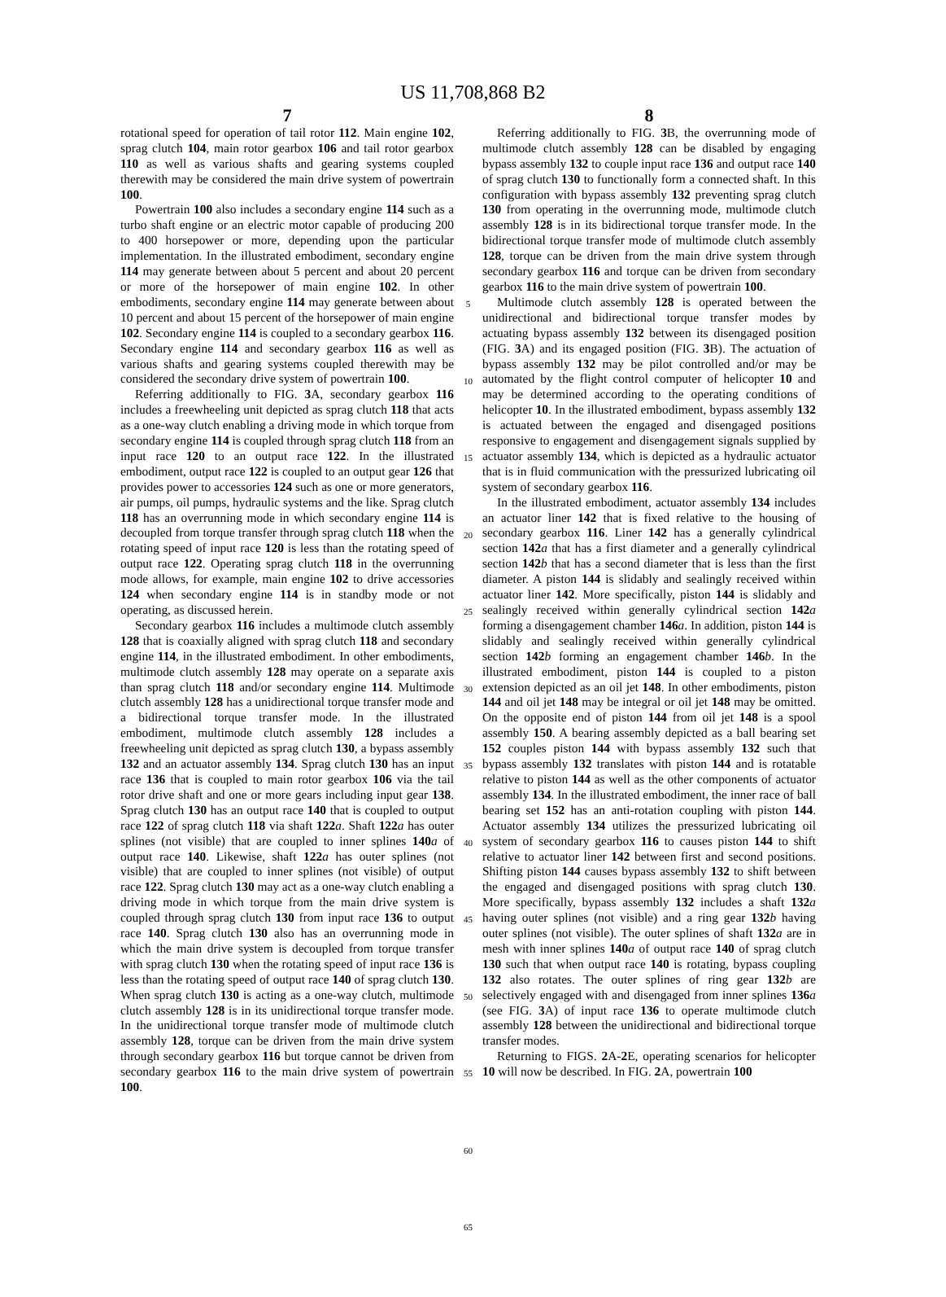US 11,708,868 B2
7
rotational speed for operation of tail rotor 112. Main engine 102, sprag clutch 104, main rotor gearbox 106 and tail rotor gearbox 110 as well as various shafts and gearing systems coupled therewith may be considered the main drive system of powertrain 100.
Powertrain 100 also includes a secondary engine 114 such as a turbo shaft engine or an electric motor capable of producing 200 to 400 horsepower or more, depending upon the particular implementation. In the illustrated embodiment, secondary engine 114 may generate between about 5 percent and about 20 percent or more of the horsepower of main engine 102. In other embodiments, secondary engine 114 may generate between about 10 percent and about 15 percent of the horsepower of main engine 102. Secondary engine 114 is coupled to a secondary gearbox 116. Secondary engine 114 and secondary gearbox 116 as well as various shafts and gearing systems coupled therewith may be considered the secondary drive system of powertrain 100.
Referring additionally to FIG. 3 A, secondary gearbox 116 includes a freewheeling unit depicted as sprag clutch 118 that acts as a one-way clutch enabling a driving mode in which torque from secondary engine 114 is coupled through sprag clutch 118 from an input race 120 to an output race 122. In the illustrated embodiment, output race 122 is coupled to an output gear 126 that provides power to accessories 124 such as one or more generators, air pumps, oil pumps, hydraulic systems and the like. Sprag clutch 118 has an overrunning mode in which secondary engine 114 is decoupled from torque transfer through sprag clutch 118 when the rotating speed of input race 120 is less than the rotating speed of output race 122. Operating sprag clutch 118 in the overrunning mode allows, for example, main engine 102 to drive accessories 124 when secondary engine 114 is in standby mode or not operating, as discussed herein.
Secondary gearbox 116 includes a multimode clutch assembly 128 that is coaxially aligned with sprag clutch 118 and secondary engine 114, in the illustrated embodiment. In other embodiments, multimode clutch assembly 128 may operate on a separate axis than sprag clutch 118 and/or secondary engine 114. Multimode clutch assembly 128 has a unidirectional torque transfer mode and a bidirectional torque transfer mode. In the illustrated embodiment, multimode clutch assembly 128 includes a freewheeling unit depicted as sprag clutch 130, a bypass assembly 132 and an actuator assembly 134. Sprag clutch 130 has an input race 136 that is coupled to main rotor gearbox 106 via the tail rotor drive shaft and one or more gears including input gear 138. Sprag clutch 130 has an output race 140 that is coupled to output race 122 of sprag clutch 118 via shaft 122 a. Shaft 122 a has outer splines (not visible) that are coupled to inner splines 140 a of output race 140. Likewise, shaft 122 a has outer splines (not visible) that are coupled to inner splines (not visible) of output race 122. Sprag clutch 130 may act as a one-way clutch enabling a driving mode in which torque from the main drive system is coupled through sprag clutch 130 from input race 136 to output race 140. Sprag clutch 130 also has an overrunning mode in which the main drive system is decoupled from torque transfer with sprag clutch 130 when the rotating speed of input race 136 is less than the rotating speed of output race 140 of sprag clutch 130. When sprag clutch 130 is acting as a one-way clutch, multimode clutch assembly 128 is in its unidirectional torque transfer mode. In the unidirectional torque transfer mode of multimode clutch assembly 128, torque can be driven from the main drive system through secondary gearbox 116 but torque cannot be driven from secondary gearbox 116 to the main drive system of powertrain 100.
5
10
15
20
25
30
35
40
45
50
55
60
65
8
Referring additionally to FIG. 3 B, the overrunning mode of multimode clutch assembly 128 can be disabled by engaging bypass assembly 132 to couple input race 136 and output race 140 of sprag clutch 130 to functionally form a connected shaft. In this configuration with bypass assembly 132 preventing sprag clutch 130 from operating in the overrunning mode, multimode clutch assembly 128 is in its bidirectional torque transfer mode. In the bidirectional torque transfer mode of multimode clutch assembly 128, torque can be driven from the main drive system through secondary gearbox 116 and torque can be driven from secondary gearbox 116 to the main drive system of powertrain 100.
Multimode clutch assembly 128 is operated between the unidirectional and bidirectional torque transfer modes by actuating bypass assembly 132 between its disengaged position (FIG. 3 A) and its engaged position (FIG. 3 B). The actuation of bypass assembly 132 may be pilot controlled and/or may be automated by the flight control computer of helicopter 10 and may be determined according to the operating conditions of helicopter 10. In the illustrated embodiment, bypass assembly 132 is actuated between the engaged and disengaged positions responsive to engagement and disengagement signals supplied by actuator assembly 134, which is depicted as a hydraulic actuator that is in fluid communication with the pressurized lubricating oil system of secondary gearbox 116.
In the illustrated embodiment, actuator assembly 134 includes an actuator liner 142 that is fixed relative to the housing of secondary gearbox 116. Liner 142 has a generally cylindrical section 142 a that has a first diameter and a generally cylindrical section 142 b that has a second diameter that is less than the first diameter. A piston 144 is slidably and sealingly received within actuator liner 142. More specifically, piston 144 is slidably and sealingly received within generally cylindrical section 142 a forming a disengagement chamber 146 a. In addition, piston 144 is slidably and sealingly received within generally cylindrical section 142 b forming an engagement chamber 146 b. In the illustrated embodiment, piston 144 is coupled to a piston extension depicted as an oil jet 148. In other embodiments, piston 144 and oil jet 148 may be integral or oil jet 148 may be omitted. On the opposite end of piston 144 from oil jet 148 is a spool assembly 150. A bearing assembly depicted as a ball bearing set 152 couples piston 144 with bypass assembly 132 such that bypass assembly 132 translates with piston 144 and is rotatable relative to piston 144 as well as the other components of actuator assembly 134. In the illustrated embodiment, the inner race of ball bearing set 152 has an anti-rotation coupling with piston 144. Actuator assembly 134 utilizes the pressurized lubricating oil system of secondary gearbox 116 to causes piston 144 to shift relative to actuator liner 142 between first and second positions. Shifting piston 144 causes bypass assembly 132 to shift between the engaged and disengaged positions with sprag clutch 130. More specifically, bypass assembly 132 includes a shaft 132 a having outer splines (not visible) and a ring gear 132 b having outer splines (not visible). The outer splines of shaft 132 a are in mesh with inner splines 140 a of output race 140 of sprag clutch 130 such that when output race 140 is rotating, bypass coupling 132 also rotates. The outer splines of ring gear 132 b are selectively engaged with and disengaged from inner splines 136 a (see FIG. 3 A) of input race 136 to operate multimode clutch assembly 128 between the unidirectional and bidirectional torque transfer modes.
Returning to FIGS. 2 A-2 E, operating scenarios for helicopter 10 will now be described. In FIG. 2 A, powertrain 100